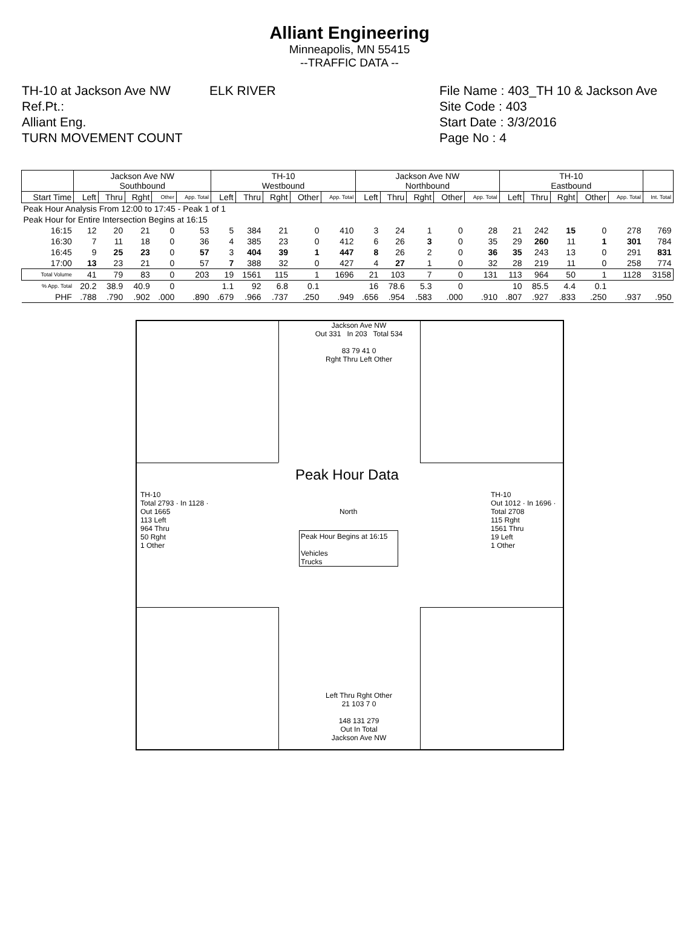Alliant Engineering
Minneapolis, MN 55415
--TRAFFIC DATA --
TH-10 at Jackson Ave NW
Ref.Pt.:
Alliant Eng.
TURN MOVEMENT COUNT
ELK RIVER File Name : 403_TH 10 & Jackson Ave
Site Code : 403
Start Date : 3/3/2016
Page No : 4
| | Jackson Ave NW Southbound | | | | | TH-10 Westbound | | | | | Jackson Ave NW Northbound | | | | | TH-10 Eastbound | | | | | |
| --- | --- | --- | --- | --- | --- | --- | --- | --- | --- | --- | --- | --- | --- | --- | --- | --- | --- | --- | --- | --- | --- |
| Start Time | Left | Thru | Rght | Other | App. Total | Left | Thru | Rght | Other | App. Total | Left | Thru | Rght | Other | App. Total | Left | Thru | Rght | Other | App. Total | Int. Total |
| Peak Hour Analysis From 12:00 to 17:45 - Peak 1 of 1 | | | | | | | | | | | | | | | | | | | | | |
| Peak Hour for Entire Intersection Begins at 16:15 | | | | | | | | | | | | | | | | | | | | | |
| 16:15 | 12 | 20 | 21 | 0 | 53 | 5 | 384 | 21 | 0 | 410 | 3 | 24 | 1 | 0 | 28 | 21 | 242 | 15 | 0 | 278 | 769 |
| 16:30 | 7 | 11 | 18 | 0 | 36 | 4 | 385 | 23 | 0 | 412 | 6 | 26 | 3 | 0 | 35 | 29 | 260 | 11 | 1 | 301 | 784 |
| 16:45 | 9 | 25 | 23 | 0 | 57 | 3 | 404 | 39 | 1 | 447 | 8 | 26 | 2 | 0 | 36 | 35 | 243 | 13 | 0 | 291 | 831 |
| 17:00 | 13 | 23 | 21 | 0 | 57 | 7 | 388 | 32 | 0 | 427 | 4 | 27 | 1 | 0 | 32 | 28 | 219 | 11 | 0 | 258 | 774 |
| Total Volume | 41 | 79 | 83 | 0 | 203 | 19 | 1561 | 115 | 1 | 1696 | 21 | 103 | 7 | 0 | 131 | 113 | 964 | 50 | 1 | 1128 | 3158 |
| % App. Total | 20.2 | 38.9 | 40.9 | 0 | | 1.1 | 92 | 6.8 | 0.1 | | 16 | 78.6 | 5.3 | 0 | | 10 | 85.5 | 4.4 | 0.1 | | |
| PHF | .788 | .790 | .902 | .000 | .890 | .679 | .966 | .737 | .250 | .949 | .656 | .954 | .583 | .000 | .910 | .807 | .927 | .833 | .250 | .937 | .950 |
Jackson Ave NW
Out 331 In 203 Total 534
83 79 41 0
Rght Thru Left Other
Peak Hour Data
North
Peak Hour Begins at 16:15
Vehicles
Trucks
TH-10
Total 2793 · In 1128 · Out 1665
113 Left
964 Thru
50 Rght
1 Other
TH-10
Out 1012 · In 1696 · Total 2708
115 Rght
1561 Thru
19 Left
1 Other
Left Thru Rght Other
21 103 7 0
148 131 279
Out In Total
Jackson Ave NW